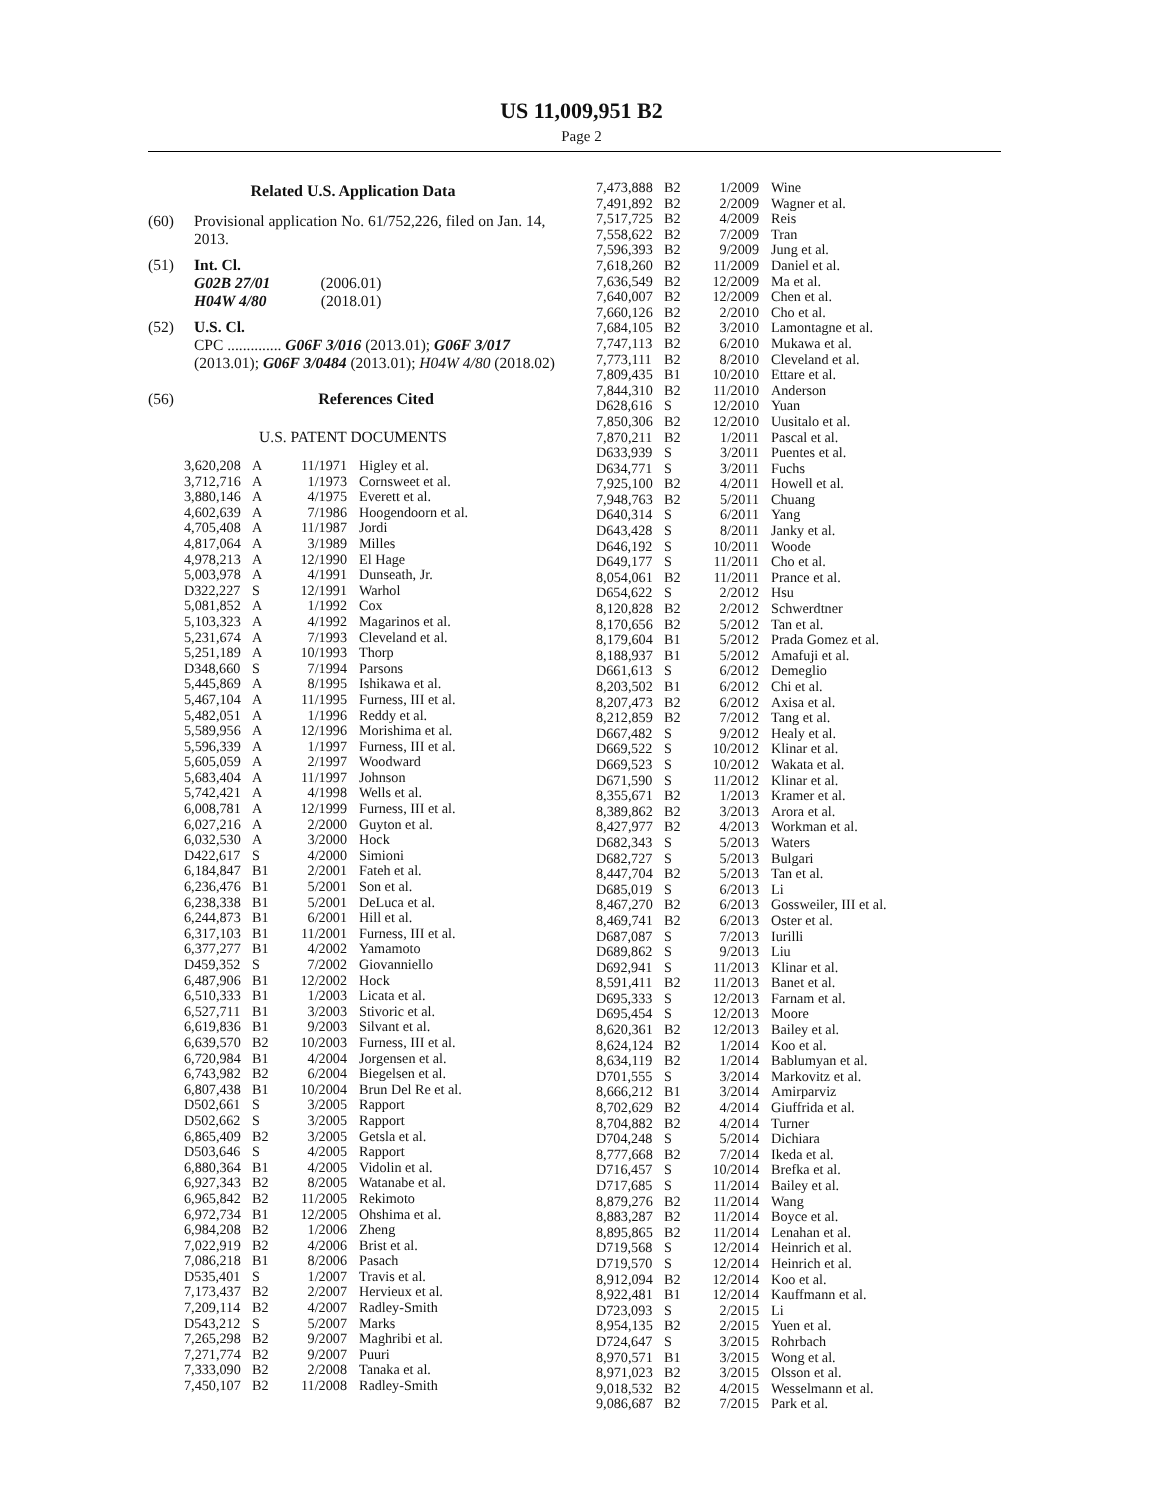US 11,009,951 B2
Page 2
Related U.S. Application Data
(60) Provisional application No. 61/752,226, filed on Jan. 14, 2013.
(51) Int. Cl.
G02B 27/01 (2006.01)
H04W 4/80 (2018.01)
(52) U.S. Cl.
CPC .............. G06F 3/016 (2013.01); G06F 3/017 (2013.01); G06F 3/0484 (2013.01); H04W 4/80 (2018.02)
(56) References Cited
U.S. PATENT DOCUMENTS
| 3,620,208 | A | 11/1971 | Higley et al. |
| 3,712,716 | A | 1/1973 | Cornsweet et al. |
| 3,880,146 | A | 4/1975 | Everett et al. |
| 4,602,639 | A | 7/1986 | Hoogendoorn et al. |
| 4,705,408 | A | 11/1987 | Jordi |
| 4,817,064 | A | 3/1989 | Milles |
| 4,978,213 | A | 12/1990 | El Hage |
| 5,003,978 | A | 4/1991 | Dunseath, Jr. |
| D322,227 | S | 12/1991 | Warhol |
| 5,081,852 | A | 1/1992 | Cox |
| 5,103,323 | A | 4/1992 | Magarinos et al. |
| 5,231,674 | A | 7/1993 | Cleveland et al. |
| 5,251,189 | A | 10/1993 | Thorp |
| D348,660 | S | 7/1994 | Parsons |
| 5,445,869 | A | 8/1995 | Ishikawa et al. |
| 5,467,104 | A | 11/1995 | Furness, III et al. |
| 5,482,051 | A | 1/1996 | Reddy et al. |
| 5,589,956 | A | 12/1996 | Morishima et al. |
| 5,596,339 | A | 1/1997 | Furness, III et al. |
| 5,605,059 | A | 2/1997 | Woodward |
| 5,683,404 | A | 11/1997 | Johnson |
| 5,742,421 | A | 4/1998 | Wells et al. |
| 6,008,781 | A | 12/1999 | Furness, III et al. |
| 6,027,216 | A | 2/2000 | Guyton et al. |
| 6,032,530 | A | 3/2000 | Hock |
| D422,617 | S | 4/2000 | Simioni |
| 6,184,847 | B1 | 2/2001 | Fateh et al. |
| 6,236,476 | B1 | 5/2001 | Son et al. |
| 6,238,338 | B1 | 5/2001 | DeLuca et al. |
| 6,244,873 | B1 | 6/2001 | Hill et al. |
| 6,317,103 | B1 | 11/2001 | Furness, III et al. |
| 6,377,277 | B1 | 4/2002 | Yamamoto |
| D459,352 | S | 7/2002 | Giovanniello |
| 6,487,906 | B1 | 12/2002 | Hock |
| 6,510,333 | B1 | 1/2003 | Licata et al. |
| 6,527,711 | B1 | 3/2003 | Stivoric et al. |
| 6,619,836 | B1 | 9/2003 | Silvant et al. |
| 6,639,570 | B2 | 10/2003 | Furness, III et al. |
| 6,720,984 | B1 | 4/2004 | Jorgensen et al. |
| 6,743,982 | B2 | 6/2004 | Biegelsen et al. |
| 6,807,438 | B1 | 10/2004 | Brun Del Re et al. |
| D502,661 | S | 3/2005 | Rapport |
| D502,662 | S | 3/2005 | Rapport |
| 6,865,409 | B2 | 3/2005 | Getsla et al. |
| D503,646 | S | 4/2005 | Rapport |
| 6,880,364 | B1 | 4/2005 | Vidolin et al. |
| 6,927,343 | B2 | 8/2005 | Watanabe et al. |
| 6,965,842 | B2 | 11/2005 | Rekimoto |
| 6,972,734 | B1 | 12/2005 | Ohshima et al. |
| 6,984,208 | B2 | 1/2006 | Zheng |
| 7,022,919 | B2 | 4/2006 | Brist et al. |
| 7,086,218 | B1 | 8/2006 | Pasach |
| D535,401 | S | 1/2007 | Travis et al. |
| 7,173,437 | B2 | 2/2007 | Hervieux et al. |
| 7,209,114 | B2 | 4/2007 | Radley-Smith |
| D543,212 | S | 5/2007 | Marks |
| 7,265,298 | B2 | 9/2007 | Maghribi et al. |
| 7,271,774 | B2 | 9/2007 | Puuri |
| 7,333,090 | B2 | 2/2008 | Tanaka et al. |
| 7,450,107 | B2 | 11/2008 | Radley-Smith |
| 7,473,888 | B2 | 1/2009 | Wine |
| 7,491,892 | B2 | 2/2009 | Wagner et al. |
| 7,517,725 | B2 | 4/2009 | Reis |
| 7,558,622 | B2 | 7/2009 | Tran |
| 7,596,393 | B2 | 9/2009 | Jung et al. |
| 7,618,260 | B2 | 11/2009 | Daniel et al. |
| 7,636,549 | B2 | 12/2009 | Ma et al. |
| 7,640,007 | B2 | 12/2009 | Chen et al. |
| 7,660,126 | B2 | 2/2010 | Cho et al. |
| 7,684,105 | B2 | 3/2010 | Lamontagne et al. |
| 7,747,113 | B2 | 6/2010 | Mukawa et al. |
| 7,773,111 | B2 | 8/2010 | Cleveland et al. |
| 7,809,435 | B1 | 10/2010 | Ettare et al. |
| 7,844,310 | B2 | 11/2010 | Anderson |
| D628,616 | S | 12/2010 | Yuan |
| 7,850,306 | B2 | 12/2010 | Uusitalo et al. |
| 7,870,211 | B2 | 1/2011 | Pascal et al. |
| D633,939 | S | 3/2011 | Puentes et al. |
| D634,771 | S | 3/2011 | Fuchs |
| 7,925,100 | B2 | 4/2011 | Howell et al. |
| 7,948,763 | B2 | 5/2011 | Chuang |
| D640,314 | S | 6/2011 | Yang |
| D643,428 | S | 8/2011 | Janky et al. |
| D646,192 | S | 10/2011 | Woode |
| D649,177 | S | 11/2011 | Cho et al. |
| 8,054,061 | B2 | 11/2011 | Prance et al. |
| D654,622 | S | 2/2012 | Hsu |
| 8,120,828 | B2 | 2/2012 | Schwerdtner |
| 8,170,656 | B2 | 5/2012 | Tan et al. |
| 8,179,604 | B1 | 5/2012 | Prada Gomez et al. |
| 8,188,937 | B1 | 5/2012 | Amafuji et al. |
| D661,613 | S | 6/2012 | Demeglio |
| 8,203,502 | B1 | 6/2012 | Chi et al. |
| 8,207,473 | B2 | 6/2012 | Axisa et al. |
| 8,212,859 | B2 | 7/2012 | Tang et al. |
| D667,482 | S | 9/2012 | Healy et al. |
| D669,522 | S | 10/2012 | Klinar et al. |
| D669,523 | S | 10/2012 | Wakata et al. |
| D671,590 | S | 11/2012 | Klinar et al. |
| 8,355,671 | B2 | 1/2013 | Kramer et al. |
| 8,389,862 | B2 | 3/2013 | Arora et al. |
| 8,427,977 | B2 | 4/2013 | Workman et al. |
| D682,343 | S | 5/2013 | Waters |
| D682,727 | S | 5/2013 | Bulgari |
| 8,447,704 | B2 | 5/2013 | Tan et al. |
| D685,019 | S | 6/2013 | Li |
| 8,467,270 | B2 | 6/2013 | Gossweiler, III et al. |
| 8,469,741 | B2 | 6/2013 | Oster et al. |
| D687,087 | S | 7/2013 | Iurilli |
| D689,862 | S | 9/2013 | Liu |
| D692,941 | S | 11/2013 | Klinar et al. |
| 8,591,411 | B2 | 11/2013 | Banet et al. |
| D695,333 | S | 12/2013 | Farnam et al. |
| D695,454 | S | 12/2013 | Moore |
| 8,620,361 | B2 | 12/2013 | Bailey et al. |
| 8,624,124 | B2 | 1/2014 | Koo et al. |
| 8,634,119 | B2 | 1/2014 | Bablumyan et al. |
| D701,555 | S | 3/2014 | Markovitz et al. |
| 8,666,212 | B1 | 3/2014 | Amirparviz |
| 8,702,629 | B2 | 4/2014 | Giuffrida et al. |
| 8,704,882 | B2 | 4/2014 | Turner |
| D704,248 | S | 5/2014 | Dichiara |
| 8,777,668 | B2 | 7/2014 | Ikeda et al. |
| D716,457 | S | 10/2014 | Brefka et al. |
| D717,685 | S | 11/2014 | Bailey et al. |
| 8,879,276 | B2 | 11/2014 | Wang |
| 8,883,287 | B2 | 11/2014 | Boyce et al. |
| 8,895,865 | B2 | 11/2014 | Lenahan et al. |
| D719,568 | S | 12/2014 | Heinrich et al. |
| D719,570 | S | 12/2014 | Heinrich et al. |
| 8,912,094 | B2 | 12/2014 | Koo et al. |
| 8,922,481 | B1 | 12/2014 | Kauffmann et al. |
| D723,093 | S | 2/2015 | Li |
| 8,954,135 | B2 | 2/2015 | Yuen et al. |
| D724,647 | S | 3/2015 | Rohrbach |
| 8,970,571 | B1 | 3/2015 | Wong et al. |
| 8,971,023 | B2 | 3/2015 | Olsson et al. |
| 9,018,532 | B2 | 4/2015 | Wesselmann et al. |
| 9,086,687 | B2 | 7/2015 | Park et al. |